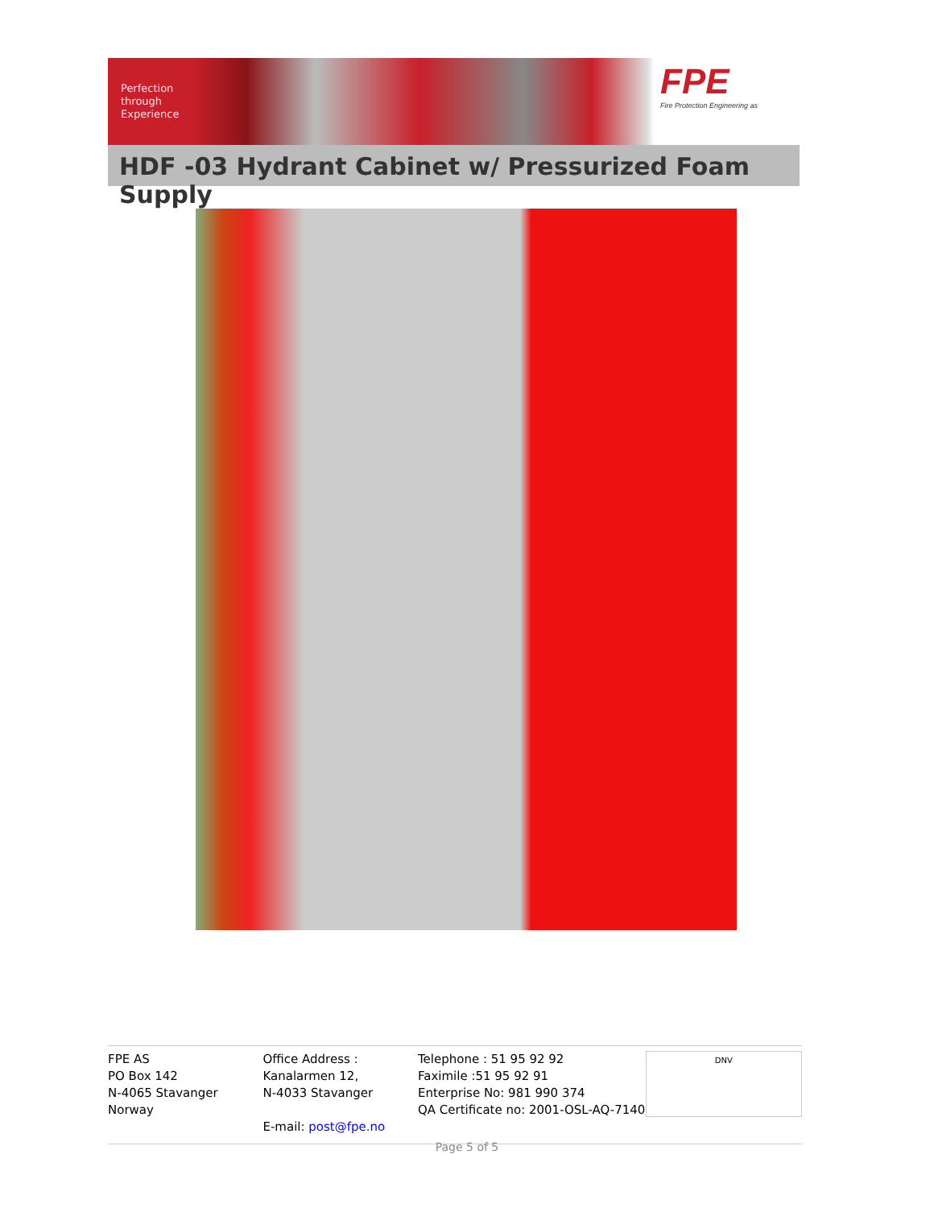Perfection
through
Experience
FPE
Fire Protection Engineering as
HDF -03 Hydrant Cabinet w/ Pressurized Foam Supply
FPE AS
PO Box 142
N-4065 Stavanger
Norway
Office Address :
Kanalarmen 12,
N-4033 Stavanger
E-mail: post@fpe.no
Telephone : 51 95 92 92
Faximile :51 95 92 91
Enterprise No: 981 990 374
QA Certificate no: 2001-OSL-AQ-7140
DNV
Page 5 of 5